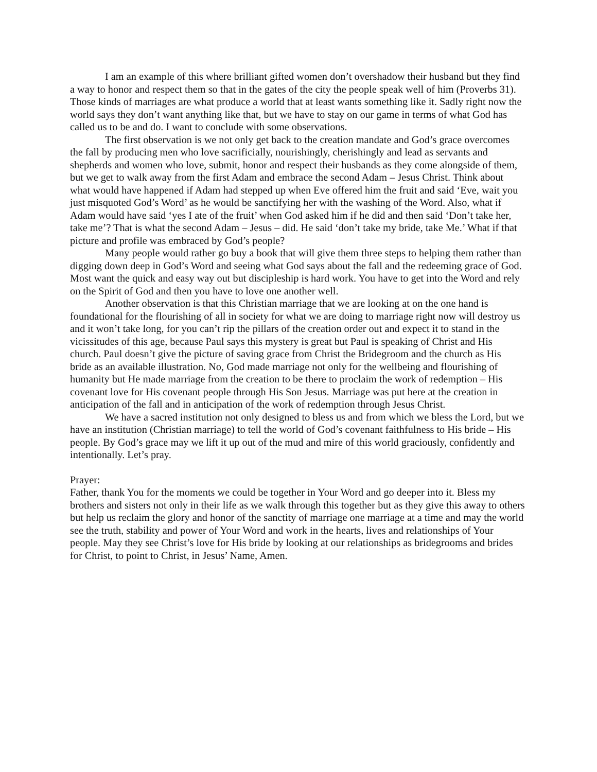I am an example of this where brilliant gifted women don’t overshadow their husband but they find a way to honor and respect them so that in the gates of the city the people speak well of him (Proverbs 31). Those kinds of marriages are what produce a world that at least wants something like it. Sadly right now the world says they don’t want anything like that, but we have to stay on our game in terms of what God has called us to be and do. I want to conclude with some observations.
The first observation is we not only get back to the creation mandate and God’s grace overcomes the fall by producing men who love sacrificially, nourishingly, cherishingly and lead as servants and shepherds and women who love, submit, honor and respect their husbands as they come alongside of them, but we get to walk away from the first Adam and embrace the second Adam – Jesus Christ. Think about what would have happened if Adam had stepped up when Eve offered him the fruit and said ‘Eve, wait you just misquoted God’s Word’ as he would be sanctifying her with the washing of the Word. Also, what if Adam would have said ‘yes I ate of the fruit’ when God asked him if he did and then said ‘Don’t take her, take me’? That is what the second Adam – Jesus – did. He said ‘don’t take my bride, take Me.’ What if that picture and profile was embraced by God’s people?
Many people would rather go buy a book that will give them three steps to helping them rather than digging down deep in God’s Word and seeing what God says about the fall and the redeeming grace of God. Most want the quick and easy way out but discipleship is hard work. You have to get into the Word and rely on the Spirit of God and then you have to love one another well.
Another observation is that this Christian marriage that we are looking at on the one hand is foundational for the flourishing of all in society for what we are doing to marriage right now will destroy us and it won’t take long, for you can’t rip the pillars of the creation order out and expect it to stand in the vicissitudes of this age, because Paul says this mystery is great but Paul is speaking of Christ and His church. Paul doesn’t give the picture of saving grace from Christ the Bridegroom and the church as His bride as an available illustration. No, God made marriage not only for the wellbeing and flourishing of humanity but He made marriage from the creation to be there to proclaim the work of redemption – His covenant love for His covenant people through His Son Jesus. Marriage was put here at the creation in anticipation of the fall and in anticipation of the work of redemption through Jesus Christ.
We have a sacred institution not only designed to bless us and from which we bless the Lord, but we have an institution (Christian marriage) to tell the world of God’s covenant faithfulness to His bride – His people. By God’s grace may we lift it up out of the mud and mire of this world graciously, confidently and intentionally. Let’s pray.
Prayer:
Father, thank You for the moments we could be together in Your Word and go deeper into it. Bless my brothers and sisters not only in their life as we walk through this together but as they give this away to others but help us reclaim the glory and honor of the sanctity of marriage one marriage at a time and may the world see the truth, stability and power of Your Word and work in the hearts, lives and relationships of Your people. May they see Christ’s love for His bride by looking at our relationships as bridegrooms and brides for Christ, to point to Christ, in Jesus’ Name, Amen.